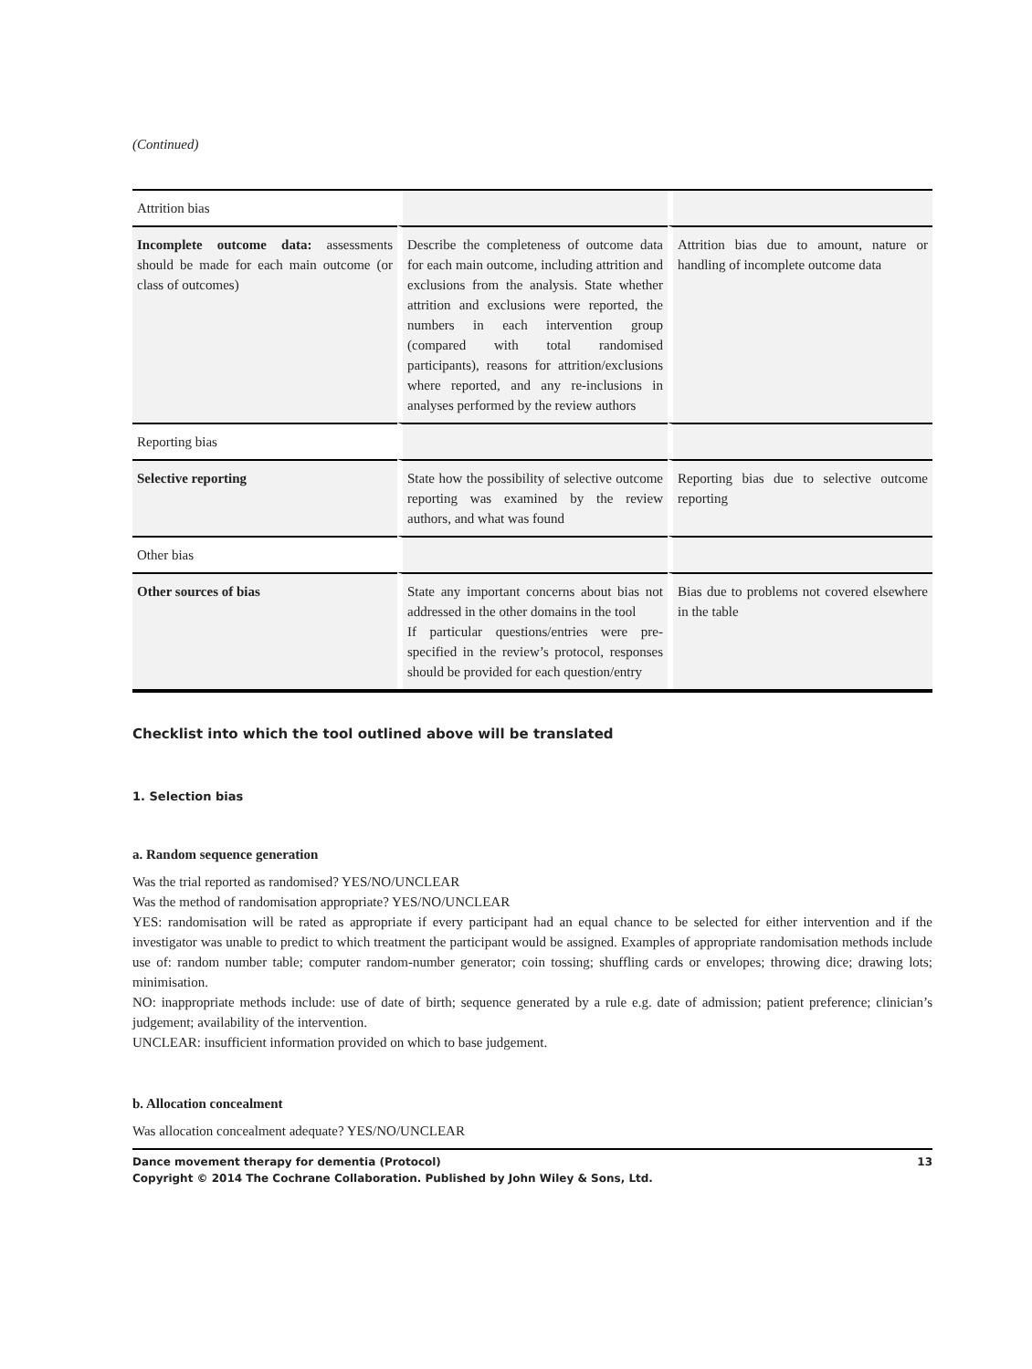(Continued)
| Attrition bias | | |
| Incomplete outcome data: assessments should be made for each main outcome (or class of outcomes) | Describe the completeness of outcome data for each main outcome, including attrition and exclusions from the analysis. State whether attrition and exclusions were reported, the numbers in each intervention group (compared with total randomised participants), reasons for attrition/exclusions where reported, and any re-inclusions in analyses performed by the review authors | Attrition bias due to amount, nature or handling of incomplete outcome data |
| Reporting bias | | |
| Selective reporting | State how the possibility of selective outcome reporting was examined by the review authors, and what was found | Reporting bias due to selective outcome reporting |
| Other bias | | |
| Other sources of bias | State any important concerns about bias not addressed in the other domains in the tool If particular questions/entries were pre-specified in the review’s protocol, responses should be provided for each question/entry | Bias due to problems not covered elsewhere in the table |
Checklist into which the tool outlined above will be translated
1. Selection bias
a. Random sequence generation
Was the trial reported as randomised? YES/NO/UNCLEAR
Was the method of randomisation appropriate? YES/NO/UNCLEAR
YES: randomisation will be rated as appropriate if every participant had an equal chance to be selected for either intervention and if the investigator was unable to predict to which treatment the participant would be assigned. Examples of appropriate randomisation methods include use of: random number table; computer random-number generator; coin tossing; shuffling cards or envelopes; throwing dice; drawing lots; minimisation.
NO: inappropriate methods include: use of date of birth; sequence generated by a rule e.g. date of admission; patient preference; clinician’s judgement; availability of the intervention.
UNCLEAR: insufficient information provided on which to base judgement.
b. Allocation concealment
Was allocation concealment adequate? YES/NO/UNCLEAR
Dance movement therapy for dementia (Protocol)
Copyright © 2014 The Cochrane Collaboration. Published by John Wiley & Sons, Ltd. 13